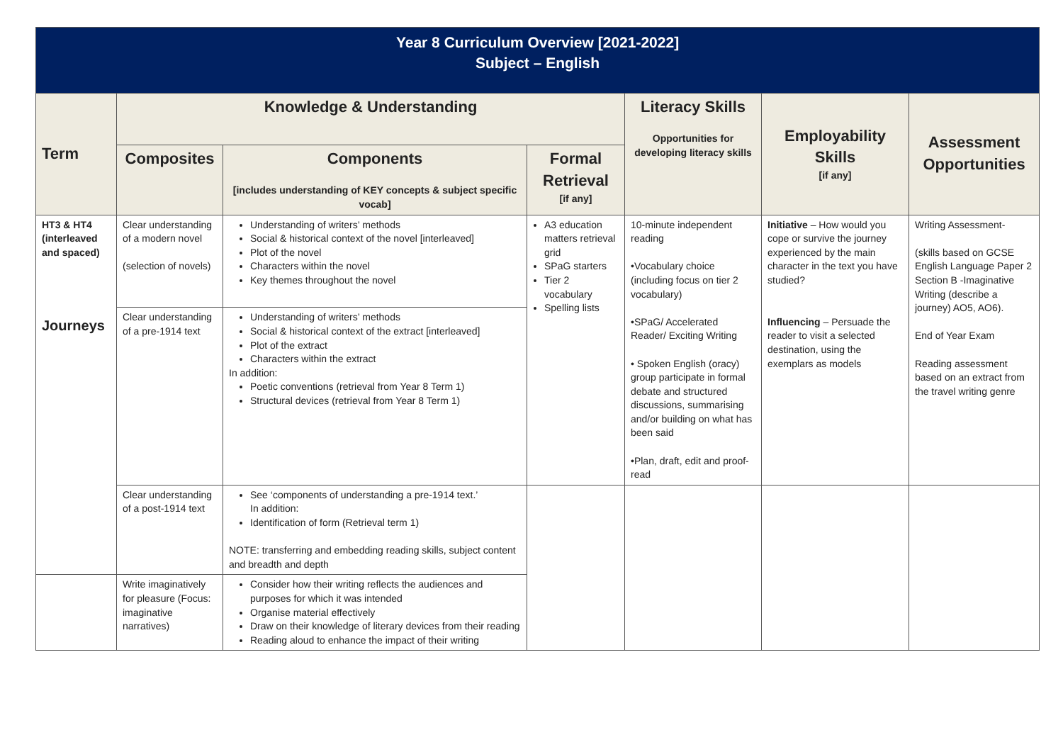| Year 8 Curriculum Overview [2021-2022] Subject – English | | | | | | |
| Term | Knowledge & Understanding | | | Literacy Skills Opportunities for developing literacy skills | Employability Skills [if any] | Assessment Opportunities |
| | Composites | Components [includes understanding of KEY concepts & subject specific vocab] | Formal Retrieval [if any] | | | |
| HT3 & HT4 (interleaved and spaced) Journeys | Clear understanding of a modern novel (selection of novels) | Understanding of writers’ methods Social & historical context of the novel [interleaved] Plot of the novel Characters within the novel Key themes throughout the novel | A3 education matters retrieval grid SPaG starters Tier 2 vocabulary Spelling lists | 10-minute independent reading •Vocabulary choice (including focus on tier 2 vocabulary) •SPaG/ Accelerated Reader/ Exciting Writing • Spoken English (oracy) group participate in formal debate and structured discussions, summarising and/or building on what has been said •Plan, draft, edit and proof-read | Initiative – How would you cope or survive the journey experienced by the main character in the text you have studied? Influencing – Persuade the reader to visit a selected destination, using the exemplars as models | Writing Assessment- (skills based on GCSE English Language Paper 2 Section B -Imaginative Writing (describe a journey) AO5, AO6). End of Year Exam Reading assessment based on an extract from the travel writing genre |
| | Clear understanding of a pre-1914 text | Understanding of writers’ methods Social & historical context of the extract [interleaved] Plot of the extract Characters within the extract In addition: Poetic conventions (retrieval from Year 8 Term 1) Structural devices (retrieval from Year 8 Term 1) | | | | |
| | Clear understanding of a post-1914 text | See ‘components of understanding a pre-1914 text.’ In addition: Identification of form (Retrieval term 1) NOTE: transferring and embedding reading skills, subject content and breadth and depth | | | | |
| | Write imaginatively for pleasure (Focus: imaginative narratives) | Consider how their writing reflects the audiences and purposes for which it was intended Organise material effectively Draw on their knowledge of literary devices from their reading Reading aloud to enhance the impact of their writing | | | | |